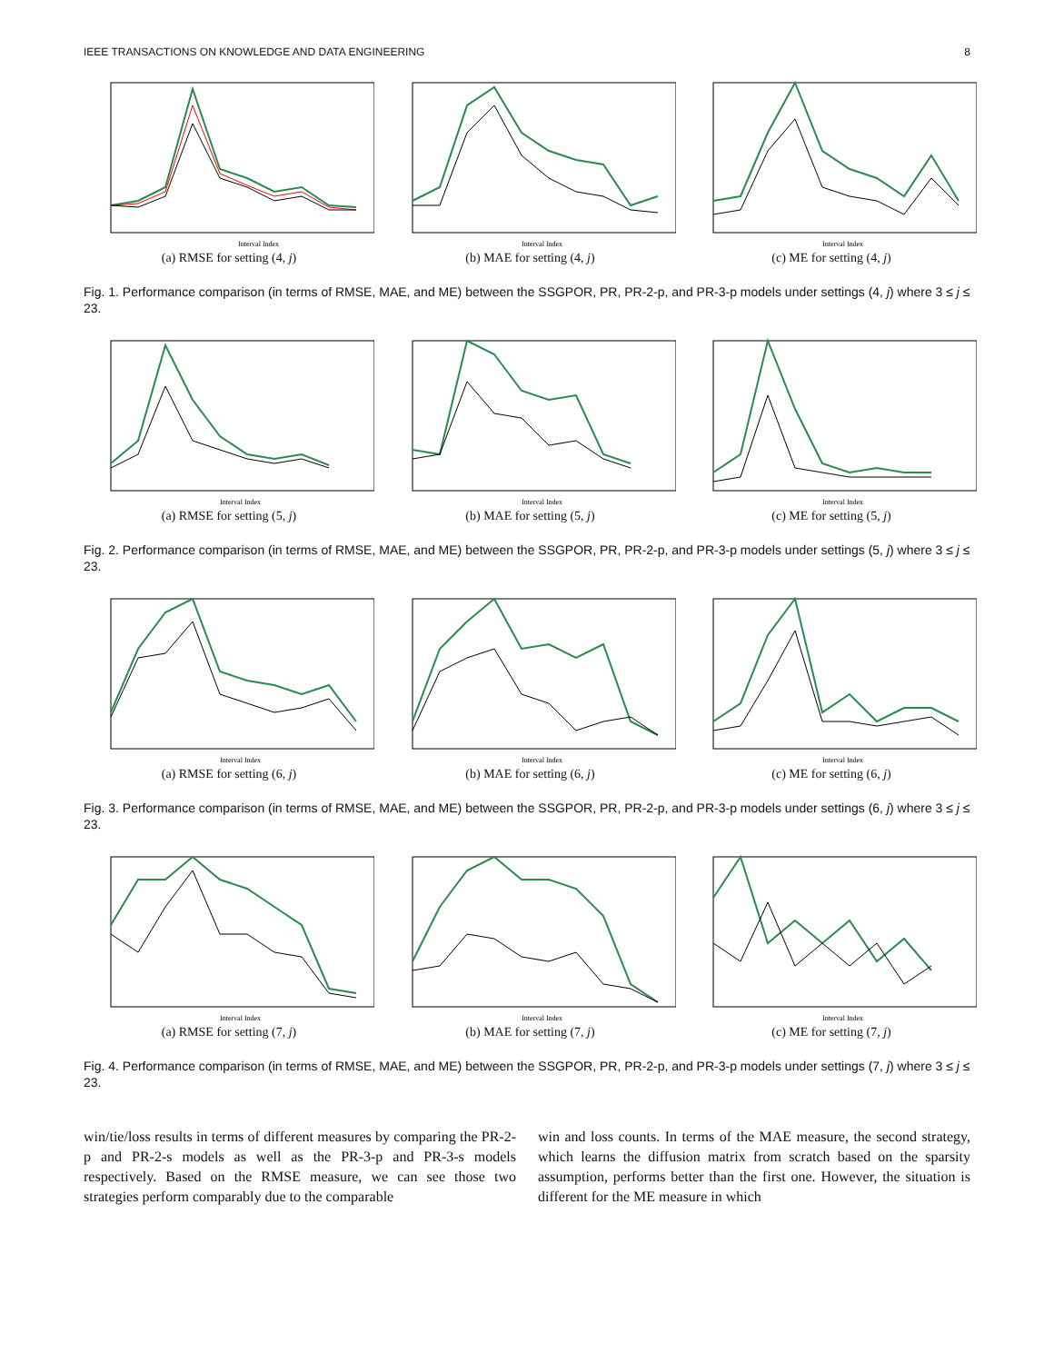IEEE TRANSACTIONS ON KNOWLEDGE AND DATA ENGINEERING 8
Interval Index
(a) RMSE for setting (4, j)
Interval Index
(b) MAE for setting (4, j)
Interval Index
(c) ME for setting (4, j)
Fig. 1. Performance comparison (in terms of RMSE, MAE, and ME) between the SSGPOR, PR, PR-2-p, and PR-3-p models under settings (4, j) where 3 ≤ j ≤ 23.
Interval Index
(a) RMSE for setting (5, j)
Interval Index
(b) MAE for setting (5, j)
Interval Index
(c) ME for setting (5, j)
Fig. 2. Performance comparison (in terms of RMSE, MAE, and ME) between the SSGPOR, PR, PR-2-p, and PR-3-p models under settings (5, j) where 3 ≤ j ≤ 23.
Interval Index
(a) RMSE for setting (6, j)
Interval Index
(b) MAE for setting (6, j)
Interval Index
(c) ME for setting (6, j)
Fig. 3. Performance comparison (in terms of RMSE, MAE, and ME) between the SSGPOR, PR, PR-2-p, and PR-3-p models under settings (6, j) where 3 ≤ j ≤ 23.
Interval Index
(a) RMSE for setting (7, j)
Interval Index
(b) MAE for setting (7, j)
Interval Index
(c) ME for setting (7, j)
Fig. 4. Performance comparison (in terms of RMSE, MAE, and ME) between the SSGPOR, PR, PR-2-p, and PR-3-p models under settings (7, j) where 3 ≤ j ≤ 23.
win/tie/loss results in terms of different measures by comparing the PR-2-p and PR-2-s models as well as the PR-3-p and PR-3-s models respectively. Based on the RMSE measure, we can see those two strategies perform comparably due to the comparable
win and loss counts. In terms of the MAE measure, the second strategy, which learns the diffusion matrix from scratch based on the sparsity assumption, performs better than the first one. However, the situation is different for the ME measure in which